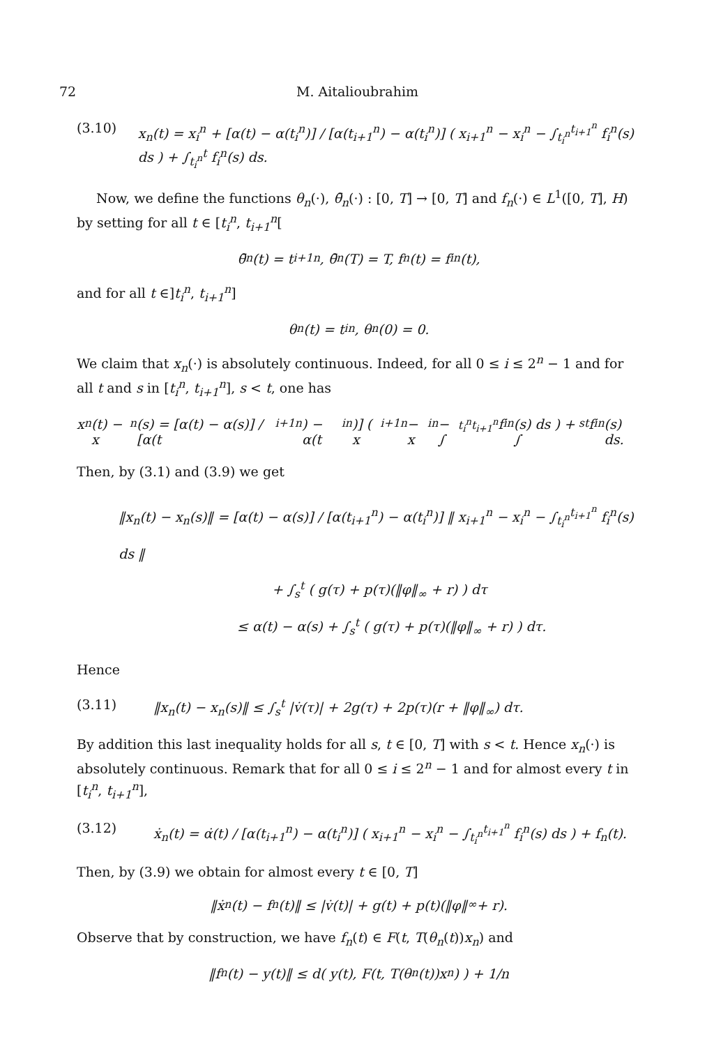72 M. Aitalioubrahim
(3.10) x<sub>n</sub>(t) = x<sub>i</sub><sup>n</sup> + [α(t) − α(t<sub>i</sub><sup>n</sup>)] / [α(t<sub>i+1</sub><sup>n</sup>) − α(t<sub>i</sub><sup>n</sup>)] ( x<sub>i+1</sub><sup>n</sup> − x<sub>i</sub><sup>n</sup> − ∫<sub>t<sub>i</sub><sup>n</sup></sub><sup>t<sub>i+1</sub><sup>n</sup></sup> f<sub>i</sub><sup>n</sup>(s) ds ) + ∫<sub>t<sub>i</sub><sup>n</sup></sub><sup>t</sup> f<sub>i</sub><sup>n</sup>(s) ds.
Now, we define the functions θ<sub>n</sub>(·), θ̄<sub>n</sub>(·) : [0, T] → [0, T] and f<sub>n</sub>(·) ∈ L<sup>1</sup>([0, T], H) by setting for all t ∈ [t<sub>i</sub><sup>n</sup>, t<sub>i+1</sub><sup>n</sup>[
θ̄<sub>n</sub>(t) = t<sub>i+1</sub><sup>n</sup>, θ̄<sub>n</sub>(T) = T, f<sub>n</sub>(t) = f<sub>i</sub><sup>n</sup>(t),
and for all t ∈]t<sub>i</sub><sup>n</sup>, t<sub>i+1</sub><sup>n</sup>]
θ<sub>n</sub>(t) = t<sub>i</sub><sup>n</sup>, θ<sub>n</sub>(0) = 0.
We claim that x<sub>n</sub>(·) is absolutely continuous. Indeed, for all 0 ≤ i ≤ 2<sup>n</sup> − 1 and for all t and s in [t<sub>i</sub><sup>n</sup>, t<sub>i+1</sub><sup>n</sup>], s < t, one has
x<sub>n</sub>(t) − x<sub>n</sub>(s) = [α(t) − α(s)] / [α(t<sub>i+1</sub><sup>n</sup>) − α(t<sub>i</sub><sup>n</sup>)] ( x<sub>i+1</sub><sup>n</sup> − x<sub>i</sub><sup>n</sup> − ∫<sub>t<sub>i</sub><sup>n</sup></sub><sup>t<sub>i+1</sub><sup>n</sup></sup> f<sub>i</sub><sup>n</sup>(s) ds ) + ∫<sub>s</sub><sup>t</sup> f<sub>i</sub><sup>n</sup>(s) ds.
Then, by (3.1) and (3.9) we get
‖x<sub>n</sub>(t) − x<sub>n</sub>(s)‖ = [α(t) − α(s)] / [α(t<sub>i+1</sub><sup>n</sup>) − α(t<sub>i</sub><sup>n</sup>)] ‖ x<sub>i+1</sub><sup>n</sup> − x<sub>i</sub><sup>n</sup> − ∫<sub>t<sub>i</sub><sup>n</sup></sub><sup>t<sub>i+1</sub><sup>n</sup></sup> f<sub>i</sub><sup>n</sup>(s) ds ‖
+ ∫<sub>s</sub><sup>t</sup> ( g(τ) + p(τ)(‖φ‖<sub>∞</sub> + r) ) dτ
≤ α(t) − α(s) + ∫<sub>s</sub><sup>t</sup> ( g(τ) + p(τ)(‖φ‖<sub>∞</sub> + r) ) dτ.
Hence
(3.11) ‖x<sub>n</sub>(t) − x<sub>n</sub>(s)‖ ≤ ∫<sub>s</sub><sup>t</sup> |v̇(τ)| + 2g(τ) + 2p(τ)(r + ‖φ‖<sub>∞</sub>) dτ.
By addition this last inequality holds for all s, t ∈ [0, T] with s < t. Hence x<sub>n</sub>(·) is absolutely continuous. Remark that for all 0 ≤ i ≤ 2<sup>n</sup> − 1 and for almost every t in [t<sub>i</sub><sup>n</sup>, t<sub>i+1</sub><sup>n</sup>],
(3.12) ẋ<sub>n</sub>(t) = α̇(t) / [α(t<sub>i+1</sub><sup>n</sup>) − α(t<sub>i</sub><sup>n</sup>)] ( x<sub>i+1</sub><sup>n</sup> − x<sub>i</sub><sup>n</sup> − ∫<sub>t<sub>i</sub><sup>n</sup></sub><sup>t<sub>i+1</sub><sup>n</sup></sup> f<sub>i</sub><sup>n</sup>(s) ds ) + f<sub>n</sub>(t).
Then, by (3.9) we obtain for almost every t ∈ [0, T]
‖ẋ<sub>n</sub>(t) − f<sub>n</sub>(t)‖ ≤ |v̇(t)| + g(t) + p(t)(‖φ‖<sub>∞</sub> + r).
Observe that by construction, we have f<sub>n</sub>(t) ∈ F(t, T(θ<sub>n</sub>(t))x<sub>n</sub>) and
‖f<sub>n</sub>(t) − y(t)‖ ≤ d( y(t), F(t, T(θ<sub>n</sub>(t))x<sub>n</sub>) ) + 1/n